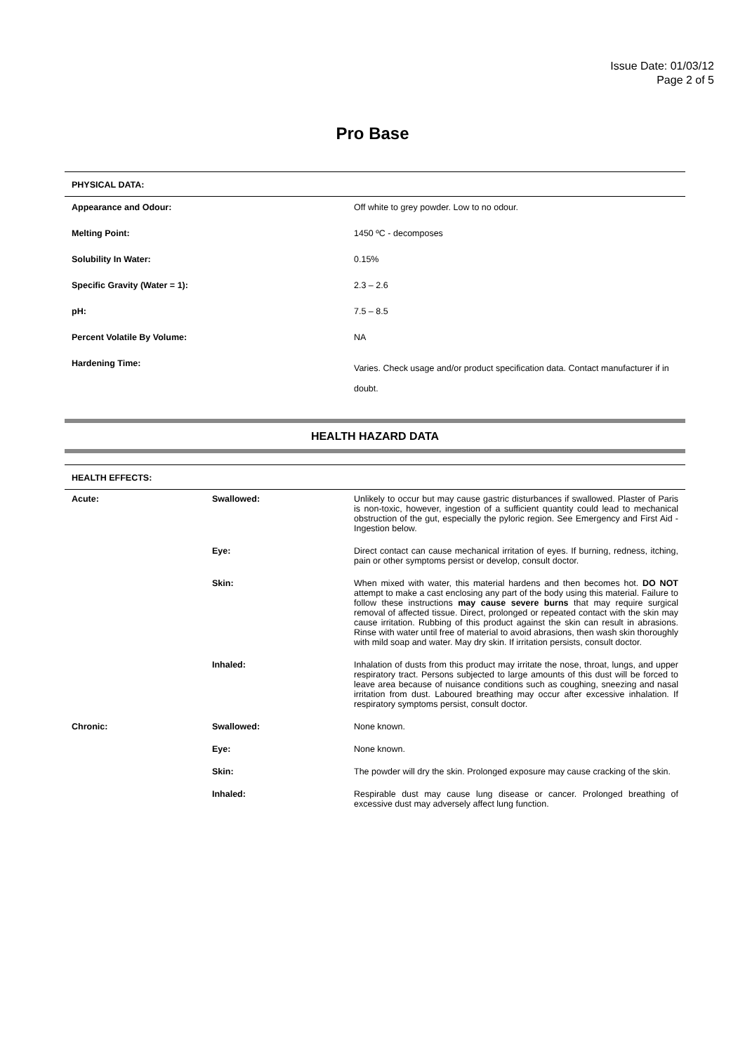Issue Date: 01/03/12
Page 2 of 5
Pro Base
PHYSICAL DATA:
| Appearance and Odour: | Off white to grey powder. Low to no odour. |
| Melting Point: | 1450 ºC - decomposes |
| Solubility In Water: | 0.15% |
| Specific Gravity (Water = 1): | 2.3 – 2.6 |
| pH: | 7.5 – 8.5 |
| Percent Volatile By Volume: | NA |
| Hardening Time: | Varies. Check usage and/or product specification data. Contact manufacturer if in doubt. |
HEALTH HAZARD DATA
HEALTH EFFECTS:
| Acute: | Swallowed: | Unlikely to occur but may cause gastric disturbances if swallowed. Plaster of Paris is non-toxic, however, ingestion of a sufficient quantity could lead to mechanical obstruction of the gut, especially the pyloric region. See Emergency and First Aid - Ingestion below. |
| | Eye: | Direct contact can cause mechanical irritation of eyes. If burning, redness, itching, pain or other symptoms persist or develop, consult doctor. |
| | Skin: | When mixed with water, this material hardens and then becomes hot. DO NOT attempt to make a cast enclosing any part of the body using this material. Failure to follow these instructions may cause severe burns that may require surgical removal of affected tissue. Direct, prolonged or repeated contact with the skin may cause irritation. Rubbing of this product against the skin can result in abrasions. Rinse with water until free of material to avoid abrasions, then wash skin thoroughly with mild soap and water. May dry skin. If irritation persists, consult doctor. |
| | Inhaled: | Inhalation of dusts from this product may irritate the nose, throat, lungs, and upper respiratory tract. Persons subjected to large amounts of this dust will be forced to leave area because of nuisance conditions such as coughing, sneezing and nasal irritation from dust. Laboured breathing may occur after excessive inhalation. If respiratory symptoms persist, consult doctor. |
| Chronic: | Swallowed: | None known. |
| | Eye: | None known. |
| | Skin: | The powder will dry the skin. Prolonged exposure may cause cracking of the skin. |
| | Inhaled: | Respirable dust may cause lung disease or cancer. Prolonged breathing of excessive dust may adversely affect lung function. |